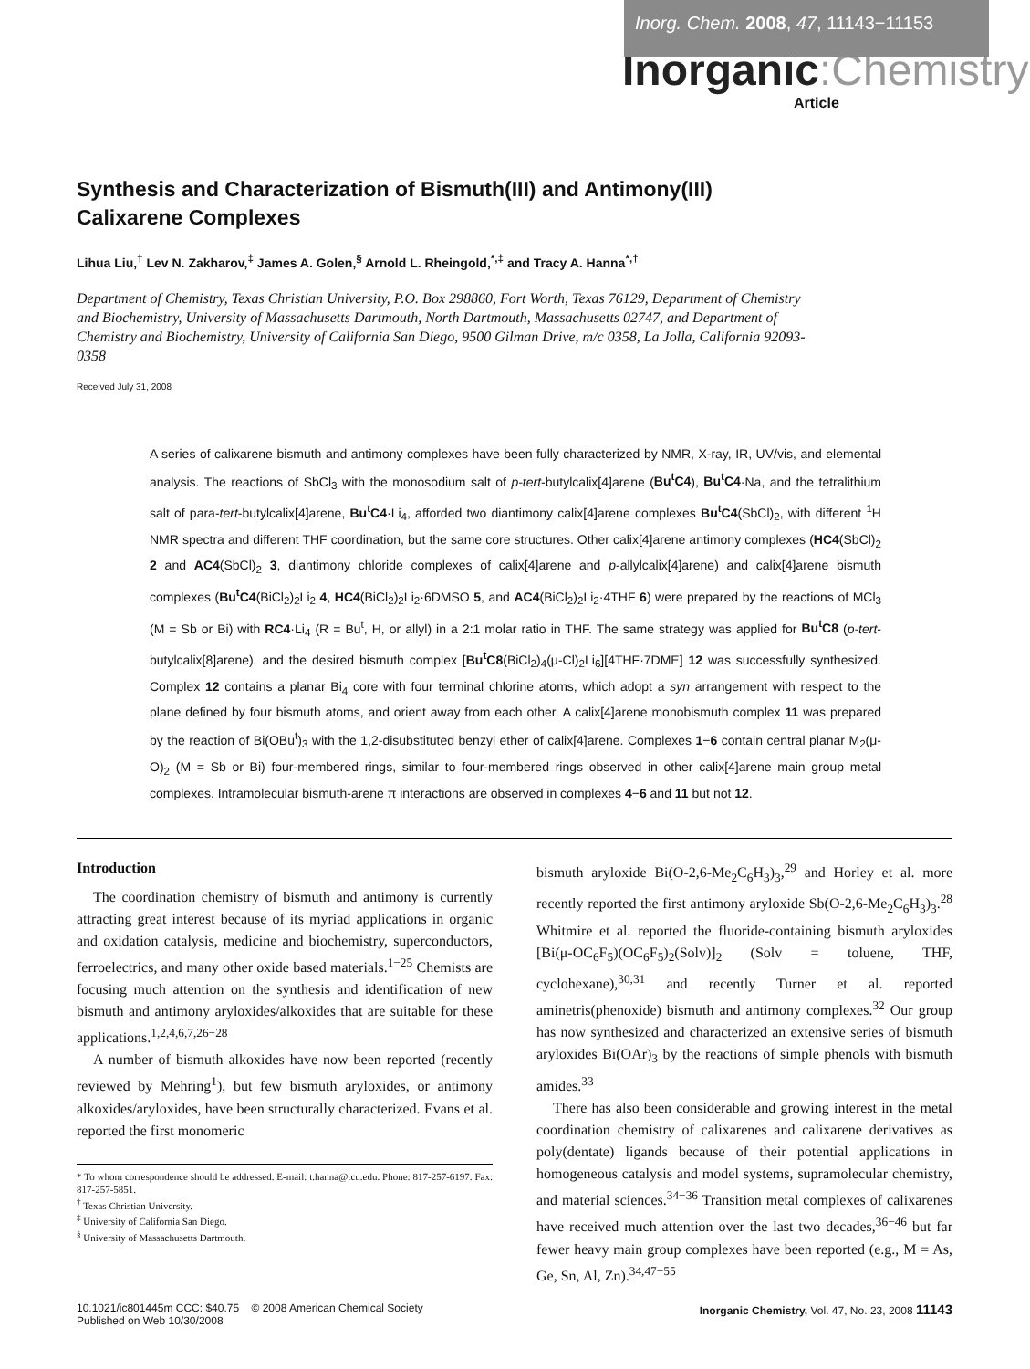Inorg. Chem. 2008, 47, 11143−11153
Inorganic:Chemistry
Article
Synthesis and Characterization of Bismuth(III) and Antimony(III)
Calixarene Complexes
Lihua Liu,<sup>†</sup> Lev N. Zakharov,<sup>‡</sup> James A. Golen,<sup>§</sup> Arnold L. Rheingold,<sup>*,‡</sup> and Tracy A. Hanna<sup>*,†</sup>
Department of Chemistry, Texas Christian University, P.O. Box 298860, Fort Worth, Texas 76129, Department of Chemistry and Biochemistry, University of Massachusetts Dartmouth, North Dartmouth, Massachusetts 02747, and Department of Chemistry and Biochemistry, University of California San Diego, 9500 Gilman Drive, m/c 0358, La Jolla, California 92093-0358
Received July 31, 2008
A series of calixarene bismuth and antimony complexes have been fully characterized by NMR, X-ray, IR, UV/vis, and elemental analysis. The reactions of SbCl<sub>3</sub> with the monosodium salt of p-tert-butylcalix[4]arene (Bu<sup>t</sup>C4), Bu<sup>t</sup>C4·Na, and the tetralithium salt of para-tert-butylcalix[4]arene, Bu<sup>t</sup>C4·Li<sub>4</sub>, afforded two diantimony calix[4]arene complexes Bu<sup>t</sup>C4(SbCl)<sub>2</sub>, with different <sup>1</sup>H NMR spectra and different THF coordination, but the same core structures. Other calix[4]arene antimony complexes (HC4(SbCl)<sub>2</sub> 2 and AC4(SbCl)<sub>2</sub> 3, diantimony chloride complexes of calix[4]arene and p-allylcalix[4]arene) and calix[4]arene bismuth complexes (Bu<sup>t</sup>C4(BiCl<sub>2</sub>)<sub>2</sub>Li<sub>2</sub> 4, HC4(BiCl<sub>2</sub>)<sub>2</sub>Li<sub>2</sub>·6DMSO 5, and AC4(BiCl<sub>2</sub>)<sub>2</sub>Li<sub>2</sub>·4THF 6) were prepared by the reactions of MCl<sub>3</sub> (M = Sb or Bi) with RC4·Li<sub>4</sub> (R = Bu<sup>t</sup>, H, or allyl) in a 2:1 molar ratio in THF. The same strategy was applied for Bu<sup>t</sup>C8 (p-tert-butylcalix[8]arene), and the desired bismuth complex [Bu<sup>t</sup>C8(BiCl<sub>2</sub>)<sub>4</sub>(μ-Cl)<sub>2</sub>Li<sub>6</sub>][4THF·7DME] 12 was successfully synthesized. Complex 12 contains a planar Bi<sub>4</sub> core with four terminal chlorine atoms, which adopt a syn arrangement with respect to the plane defined by four bismuth atoms, and orient away from each other. A calix[4]arene monobismuth complex 11 was prepared by the reaction of Bi(OBu<sup>t</sup>)<sub>3</sub> with the 1,2-disubstituted benzyl ether of calix[4]arene. Complexes 1−6 contain central planar M<sub>2</sub>(μ-O)<sub>2</sub> (M = Sb or Bi) four-membered rings, similar to four-membered rings observed in other calix[4]arene main group metal complexes. Intramolecular bismuth-arene π interactions are observed in complexes 4−6 and 11 but not 12.
Introduction
The coordination chemistry of bismuth and antimony is currently attracting great interest because of its myriad applications in organic and oxidation catalysis, medicine and biochemistry, superconductors, ferroelectrics, and many other oxide based materials.<sup>1−25</sup> Chemists are focusing much attention on the synthesis and identification of new bismuth and antimony aryloxides/alkoxides that are suitable for these applications.<sup>1,2,4,6,7,26−28</sup>
A number of bismuth alkoxides have now been reported (recently reviewed by Mehring<sup>1</sup>), but few bismuth aryloxides, or antimony alkoxides/aryloxides, have been structurally characterized. Evans et al. reported the first monomeric
* To whom correspondence should be addressed. E-mail: t.hanna@tcu.edu. Phone: 817-257-6197. Fax: 817-257-5851.
<sup>†</sup> Texas Christian University.
<sup>‡</sup> University of California San Diego.
<sup>§</sup> University of Massachusetts Dartmouth.
bismuth aryloxide Bi(O-2,6-Me<sub>2</sub>C<sub>6</sub>H<sub>3</sub>)<sub>3</sub>,<sup>29</sup> and Horley et al. more recently reported the first antimony aryloxide Sb(O-2,6-Me<sub>2</sub>C<sub>6</sub>H<sub>3</sub>)<sub>3</sub>.<sup>28</sup> Whitmire et al. reported the fluoride-containing bismuth aryloxides [Bi(μ-OC<sub>6</sub>F<sub>5</sub>)(OC<sub>6</sub>F<sub>5</sub>)<sub>2</sub>(Solv)]<sub>2</sub> (Solv = toluene, THF, cyclohexane),<sup>30,31</sup> and recently Turner et al. reported aminetris(phenoxide) bismuth and antimony complexes.<sup>32</sup> Our group has now synthesized and characterized an extensive series of bismuth aryloxides Bi(OAr)<sub>3</sub> by the reactions of simple phenols with bismuth amides.<sup>33</sup>
There has also been considerable and growing interest in the metal coordination chemistry of calixarenes and calixarene derivatives as poly(dentate) ligands because of their potential applications in homogeneous catalysis and model systems, supramolecular chemistry, and material sciences.<sup>34−36</sup> Transition metal complexes of calixarenes have received much attention over the last two decades,<sup>36−46</sup> but far fewer heavy main group complexes have been reported (e.g., M = As, Ge, Sn, Al, Zn).<sup>34,47−55</sup>
10.1021/ic801445m CCC: $40.75 © 2008 American Chemical Society
Published on Web 10/30/2008
Inorganic Chemistry, Vol. 47, No. 23, 2008 11143